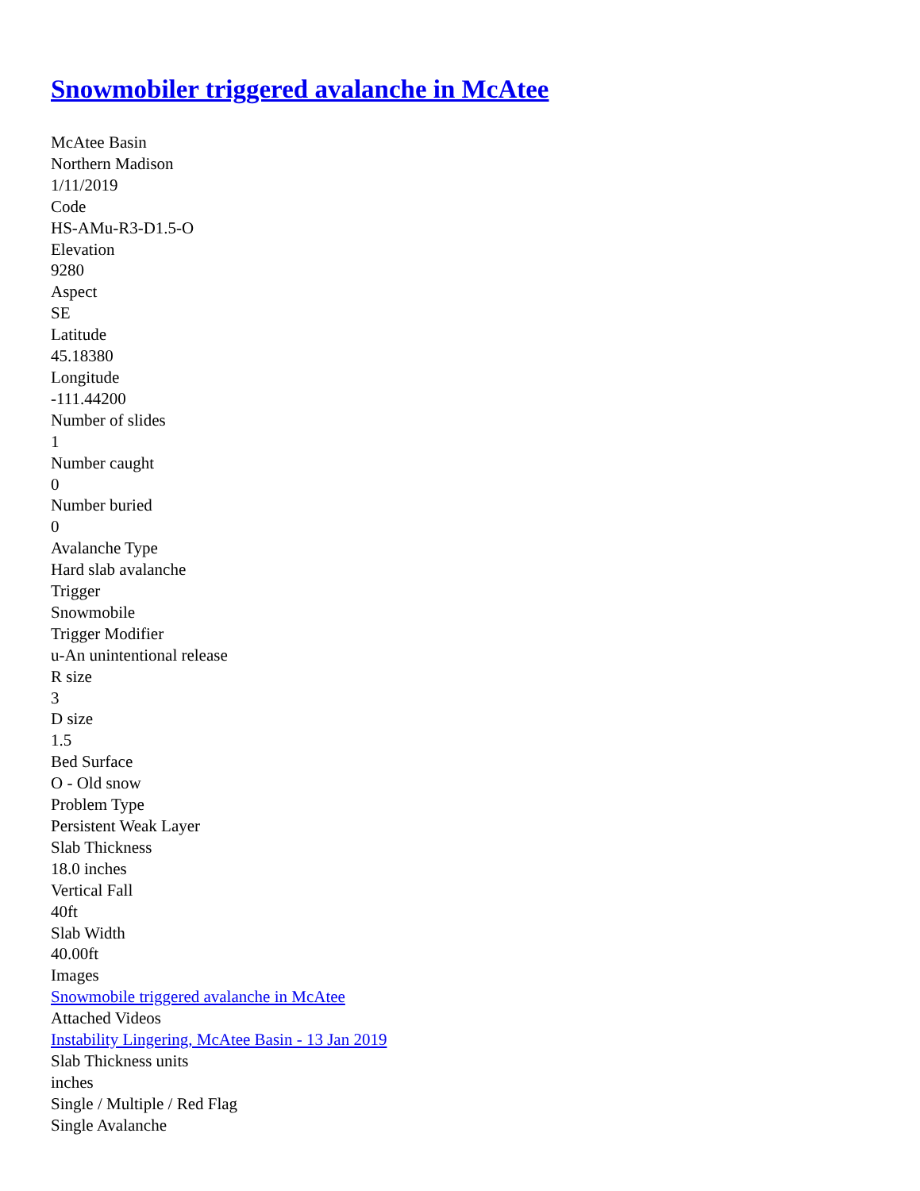Snowmobiler triggered avalanche in McAtee
McAtee Basin
Northern Madison
1/11/2019
Code
HS-AMu-R3-D1.5-O
Elevation
9280
Aspect
SE
Latitude
45.18380
Longitude
-111.44200
Number of slides
1
Number caught
0
Number buried
0
Avalanche Type
Hard slab avalanche
Trigger
Snowmobile
Trigger Modifier
u-An unintentional release
R size
3
D size
1.5
Bed Surface
O - Old snow
Problem Type
Persistent Weak Layer
Slab Thickness
18.0 inches
Vertical Fall
40ft
Slab Width
40.00ft
Images
Snowmobile triggered avalanche in McAtee
Attached Videos
Instability Lingering, McAtee Basin - 13 Jan 2019
Slab Thickness units
inches
Single / Multiple / Red Flag
Single Avalanche